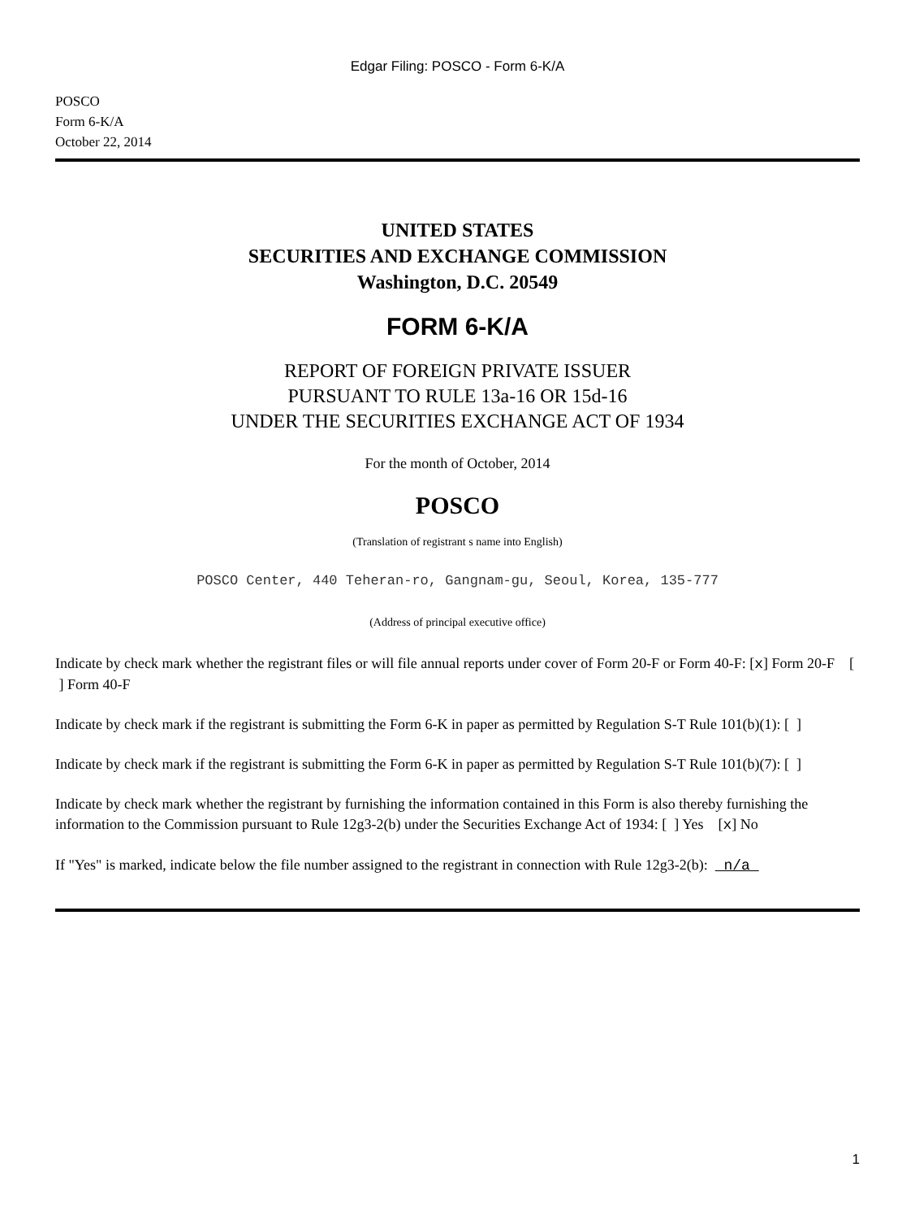Edgar Filing: POSCO - Form 6-K/A
POSCO
Form 6-K/A
October 22, 2014
UNITED STATES
SECURITIES AND EXCHANGE COMMISSION
Washington, D.C. 20549
FORM 6-K/A
REPORT OF FOREIGN PRIVATE ISSUER
PURSUANT TO RULE 13a-16 OR 15d-16
UNDER THE SECURITIES EXCHANGE ACT OF 1934
For the month of October, 2014
POSCO
(Translation of registrant s name into English)
POSCO Center, 440 Teheran-ro, Gangnam-gu, Seoul, Korea, 135-777
(Address of principal executive office)
Indicate by check mark whether the registrant files or will file annual reports under cover of Form 20-F or Form 40-F: [x] Form 20-F [ ] Form 40-F
Indicate by check mark if the registrant is submitting the Form 6-K in paper as permitted by Regulation S-T Rule 101(b)(1): [ ]
Indicate by check mark if the registrant is submitting the Form 6-K in paper as permitted by Regulation S-T Rule 101(b)(7): [ ]
Indicate by check mark whether the registrant by furnishing the information contained in this Form is also thereby furnishing the information to the Commission pursuant to Rule 12g3-2(b) under the Securities Exchange Act of 1934: [ ] Yes [x] No
If "Yes" is marked, indicate below the file number assigned to the registrant in connection with Rule 12g3-2(b): n/a
1